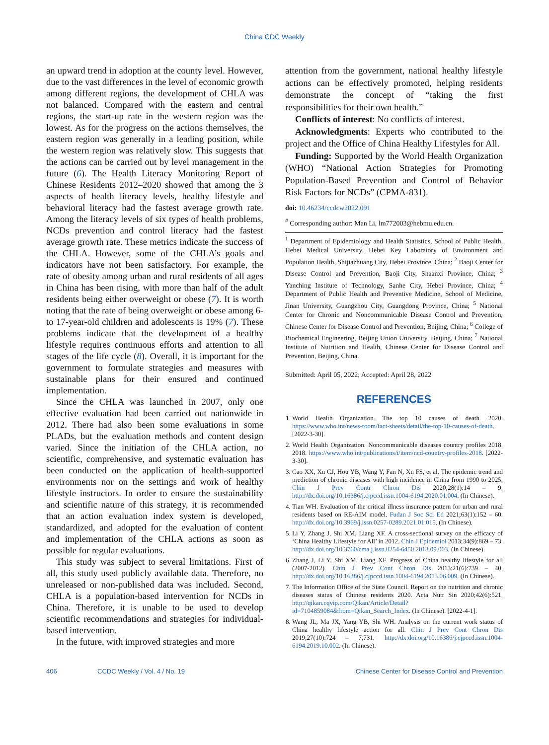China CDC Weekly
an upward trend in adoption at the county level. However, due to the vast differences in the level of economic growth among different regions, the development of CHLA was not balanced. Compared with the eastern and central regions, the start-up rate in the western region was the lowest. As for the progress on the actions themselves, the eastern region was generally in a leading position, while the western region was relatively slow. This suggests that the actions can be carried out by level management in the future (6). The Health Literacy Monitoring Report of Chinese Residents 2012–2020 showed that among the 3 aspects of health literacy levels, healthy lifestyle and behavioral literacy had the fastest average growth rate. Among the literacy levels of six types of health problems, NCDs prevention and control literacy had the fastest average growth rate. These metrics indicate the success of the CHLA. However, some of the CHLA’s goals and indicators have not been satisfactory. For example, the rate of obesity among urban and rural residents of all ages in China has been rising, with more than half of the adult residents being either overweight or obese (7). It is worth noting that the rate of being overweight or obese among 6- to 17-year-old children and adolescents is 19% (7). These problems indicate that the development of a healthy lifestyle requires continuous efforts and attention to all stages of the life cycle (8). Overall, it is important for the government to formulate strategies and measures with sustainable plans for their ensured and continued implementation.
Since the CHLA was launched in 2007, only one effective evaluation had been carried out nationwide in 2012. There had also been some evaluations in some PLADs, but the evaluation methods and content design varied. Since the initiation of the CHLA action, no scientific, comprehensive, and systematic evaluation has been conducted on the application of health-supported environments nor on the settings and work of healthy lifestyle instructors. In order to ensure the sustainability and scientific nature of this strategy, it is recommended that an action evaluation index system is developed, standardized, and adopted for the evaluation of content and implementation of the CHLA actions as soon as possible for regular evaluations.
This study was subject to several limitations. First of all, this study used publicly available data. Therefore, no unreleased or non-published data was included. Second, CHLA is a population-based intervention for NCDs in China. Therefore, it is unable to be used to develop scientific recommendations and strategies for individual-based intervention.
In the future, with improved strategies and more
attention from the government, national healthy lifestyle actions can be effectively promoted, helping residents demonstrate the concept of “taking the first responsibilities for their own health.”
Conflicts of interest: No conflicts of interest.
Acknowledgments: Experts who contributed to the project and the Office of China Healthy Lifestyles for All.
Funding: Supported by the World Health Organization (WHO) “National Action Strategies for Promoting Population-Based Prevention and Control of Behavior Risk Factors for NCDs” (CPMA-831).
doi: 10.46234/ccdcw2022.091
<sup>#</sup> Corresponding author: Man Li, lm772003@hebmu.edu.cn.
<sup>1</sup> Department of Epidemiology and Health Statistics, School of Public Health, Hebei Medical University, Hebei Key Laboratory of Environment and Population Health, Shijiazhuang City, Hebei Province, China; <sup>2</sup> Baoji Center for Disease Control and Prevention, Baoji City, Shaanxi Province, China; <sup>3</sup> Yanching Institute of Technology, Sanhe City, Hebei Province, China; <sup>4</sup> Department of Public Health and Preventive Medicine, School of Medicine, Jinan University, Guangzhou City, Guangdong Province, China; <sup>5</sup> National Center for Chronic and Noncommunicable Disease Control and Prevention, Chinese Center for Disease Control and Prevention, Beijing, China; <sup>6</sup> College of Biochemical Engineering, Beijing Union University, Beijing, China; <sup>7</sup> National Institute of Nutrition and Health, Chinese Center for Disease Control and Prevention, Beijing, China.
Submitted: April 05, 2022; Accepted: April 28, 2022
REFERENCES
1. World Health Organization. The top 10 causes of death. 2020. https://www.who.int/news-room/fact-sheets/detail/the-top-10-causes-of-death. [2022-3-30].
2. World Health Organization. Noncommunicable diseases country profiles 2018. 2018. https://www.who.int/publications/i/item/ncd-country-profiles-2018. [2022-3-30].
3. Cao XX, Xu CJ, Hou YB, Wang Y, Fan N, Xu FS, et al. The epidemic trend and prediction of chronic diseases with high incidence in China from 1990 to 2025. Chin J Prev Contr Chron Dis 2020;28(1):14 – 9. http://dx.doi.org/10.16386/j.cjpccd.issn.1004-6194.2020.01.004. (In Chinese).
4. Tian WH. Evaluation of the critical illness insurance pattern for urban and rural residents based on RE-AIM model. Fudan J Soc Sci Ed 2021;63(1):152 – 60. http://dx.doi.org/10.3969/j.issn.0257-0289.2021.01.015. (In Chinese).
5. Li Y, Zhang J, Shi XM, Liang XF. A cross-sectional survey on the efficacy of ‘China Healthy Lifestyle for All’ in 2012. Chin J Epidemiol 2013;34(9):869 – 73. http://dx.doi.org/10.3760/cma.j.issn.0254-6450.2013.09.003. (In Chinese).
6. Zhang J, Li Y, Shi XM, Liang XF. Progress of China healthy lifestyle for all (2007-2012). Chin J Prev Cont Chron Dis 2013;21(6):739 – 40. http://dx.doi.org/10.16386/j.cjpccd.issn.1004-6194.2013.06.009. (In Chinese).
7. The Information Office of the State Council. Report on the nutrition and chronic diseases status of Chinese residents 2020. Acta Nutr Sin 2020;42(6):521. http://qikan.cqvip.com/Qikan/Article/Detail?id=7104859084&from=Qikan_Search_Index. (In Chinese). [2022-4-1].
8. Wang JL, Ma JX, Yang YB, Shi WH. Analysis on the current work status of China healthy lifestyle action for all. Chin J Prev Cont Chron Dis 2019;27(10):724 – 7,731. http://dx.doi.org/10.16386/j.cjpccd.issn.1004-6194.2019.10.002. (In Chinese).
406 CCDC Weekly / Vol. 4 / No. 19 Chinese Center for Disease Control and Prevention